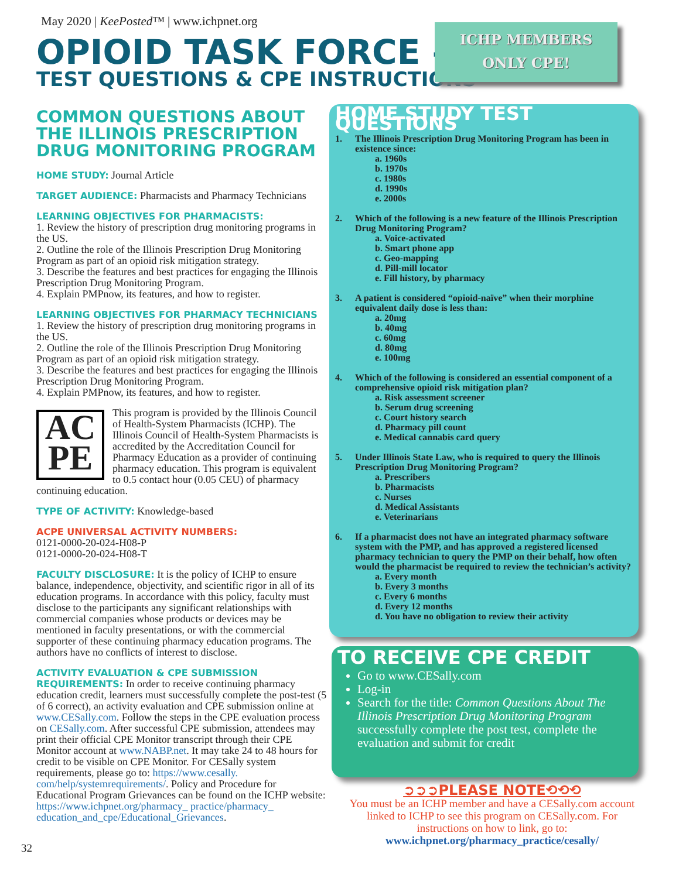May 2020 | KeePosted™ | www.ichpnet.org
OPIOID TASK FORCE –
TEST QUESTIONS & CPE INSTRUCTIONS
ICHP MEMBERS
ONLY CPE!
COMMON QUESTIONS ABOUT THE ILLINOIS PRESCRIPTION DRUG MONITORING PROGRAM
HOME STUDY: Journal Article
TARGET AUDIENCE: Pharmacists and Pharmacy Technicians
LEARNING OBJECTIVES FOR PHARMACISTS:
1. Review the history of prescription drug monitoring programs in the US.
2. Outline the role of the Illinois Prescription Drug Monitoring Program as part of an opioid risk mitigation strategy.
3. Describe the features and best practices for engaging the Illinois Prescription Drug Monitoring Program.
4. Explain PMPnow, its features, and how to register.
LEARNING OBJECTIVES FOR PHARMACY TECHNICIANS
1. Review the history of prescription drug monitoring programs in the US.
2. Outline the role of the Illinois Prescription Drug Monitoring Program as part of an opioid risk mitigation strategy.
3. Describe the features and best practices for engaging the Illinois Prescription Drug Monitoring Program.
4. Explain PMPnow, its features, and how to register.
AC
PE
This program is provided by the Illinois Council of Health-System Pharmacists (ICHP). The Illinois Council of Health-System Pharmacists is accredited by the Accreditation Council for Pharmacy Education as a provider of continuing pharmacy education. This program is equivalent to 0.5 contact hour (0.05 CEU) of pharmacy continuing education.
TYPE OF ACTIVITY: Knowledge-based
ACPE UNIVERSAL ACTIVITY NUMBERS:
0121-0000-20-024-H08-P
0121-0000-20-024-H08-T
FACULTY DISCLOSURE: It is the policy of ICHP to ensure balance, independence, objectivity, and scientific rigor in all of its education programs. In accordance with this policy, faculty must disclose to the participants any significant relationships with commercial companies whose products or devices may be mentioned in faculty presentations, or with the commercial supporter of these continuing pharmacy education programs. The authors have no conflicts of interest to disclose.
ACTIVITY EVALUATION & CPE SUBMISSION REQUIREMENTS: In order to receive continuing pharmacy education credit, learners must successfully complete the post-test (5 of 6 correct), an activity evaluation and CPE submission online at www.CESally.com. Follow the steps in the CPE evaluation process on CESally.com. After successful CPE submission, attendees may print their official CPE Monitor transcript through their CPE Monitor account at www.NABP.net. It may take 24 to 48 hours for credit to be visible on CPE Monitor. For CESally system requirements, please go to: https://www.cesally. com/help/systemrequirements/. Policy and Procedure for Educational Program Grievances can be found on the ICHP website: https://www.ichpnet.org/pharmacy_ practice/pharmacy_ education_and_cpe/Educational_Grievances.
HOME STUDY TEST QUESTIONS
1. The Illinois Prescription Drug Monitoring Program has been in existence since:
a. 1960s
b. 1970s
c. 1980s
d. 1990s
e. 2000s
2. Which of the following is a new feature of the Illinois Prescription Drug Monitoring Program?
a. Voice-activated
b. Smart phone app
c. Geo-mapping
d. Pill-mill locator
e. Fill history, by pharmacy
3. A patient is considered “opioid-naïve” when their morphine equivalent daily dose is less than:
a. 20mg
b. 40mg
c. 60mg
d. 80mg
e. 100mg
4. Which of the following is considered an essential component of a comprehensive opioid risk mitigation plan?
a. Risk assessment screener
b. Serum drug screening
c. Court history search
d. Pharmacy pill count
e. Medical cannabis card query
5. Under Illinois State Law, who is required to query the Illinois Prescription Drug Monitoring Program?
a. Prescribers
b. Pharmacists
c. Nurses
d. Medical Assistants
e. Veterinarians
6. If a pharmacist does not have an integrated pharmacy software system with the PMP, and has approved a registered licensed pharmacy technician to query the PMP on their behalf, how often would the pharmacist be required to review the technician’s activity?
a. Every month
b. Every 3 months
c. Every 6 months
d. Every 12 months
d. You have no obligation to review their activity
TO RECEIVE CPE CREDIT
Go to www.CESally.com
Log-in
Search for the title: Common Questions About The Illinois Prescription Drug Monitoring Program successfully complete the post test, complete the evaluation and submit for credit
➲➲➲PLEASE NOTE⟲⟲⟲
You must be an ICHP member and have a CESally.com account linked to ICHP to see this program on CESally.com. For instructions on how to link, go to:
www.ichpnet.org/pharmacy_practice/cesally/
32